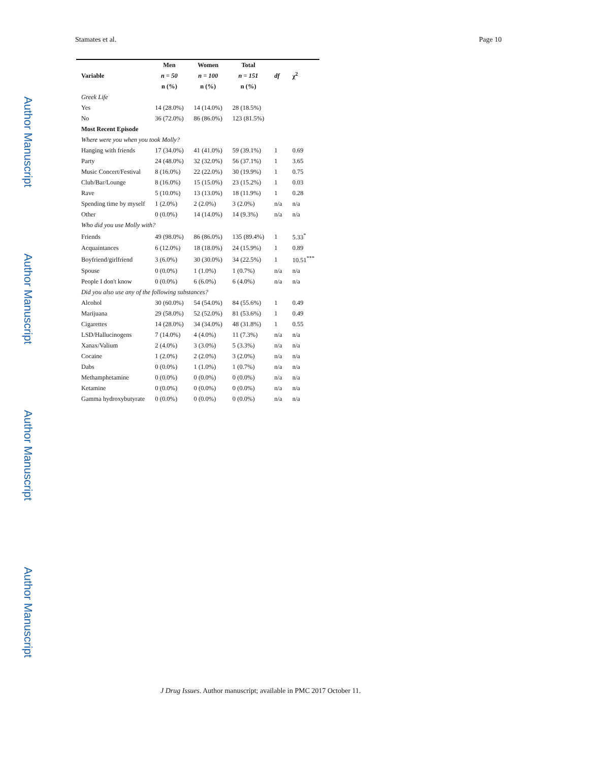Author Manuscript
Author Manuscript
Author Manuscript
Author Manuscript
Stamates et al. Page 10
| Variable | Men | Women | Total | df | χ<sup>2</sup> |
| --- | --- | --- | --- | --- | --- |
| | n = 50 | n = 100 | n = 151 | | |
| | n (%) | n (%) | n (%) | | |
| Greek Life | | | | | |
| Yes | 14 (28.0%) | 14 (14.0%) | 28 (18.5%) | | |
| No | 36 (72.0%) | 86 (86.0%) | 123 (81.5%) | | |
| Most Recent Episode | | | | | |
| Where were you when you took Molly? | | | | | |
| Hanging with friends | 17 (34.0%) | 41 (41.0%) | 59 (39.1%) | 1 | 0.69 |
| Party | 24 (48.0%) | 32 (32.0%) | 56 (37.1%) | 1 | 3.65 |
| Music Concert/Festival | 8 (16.0%) | 22 (22.0%) | 30 (19.9%) | 1 | 0.75 |
| Club/Bar/Lounge | 8 (16.0%) | 15 (15.0%) | 23 (15.2%) | 1 | 0.03 |
| Rave | 5 (10.0%) | 13 (13.0%) | 18 (11.9%) | 1 | 0.28 |
| Spending time by myself | 1 (2.0%) | 2 (2.0%) | 3 (2.0%) | n/a | n/a |
| Other | 0 (0.0%) | 14 (14.0%) | 14 (9.3%) | n/a | n/a |
| Who did you use Molly with? | | | | | |
| Friends | 49 (98.0%) | 86 (86.0%) | 135 (89.4%) | 1 | 5.33<sup>*</sup> |
| Acquaintances | 6 (12.0%) | 18 (18.0%) | 24 (15.9%) | 1 | 0.89 |
| Boyfriend/girlfriend | 3 (6.0%) | 30 (30.0%) | 34 (22.5%) | 1 | 10.51<sup>***</sup> |
| Spouse | 0 (0.0%) | 1 (1.0%) | 1 (0.7%) | n/a | n/a |
| People I don't know | 0 (0.0%) | 6 (6.0%) | 6 (4.0%) | n/a | n/a |
| Did you also use any of the following substances? | | | | | |
| Alcohol | 30 (60.0%) | 54 (54.0%) | 84 (55.6%) | 1 | 0.49 |
| Marijuana | 29 (58.0%) | 52 (52.0%) | 81 (53.6%) | 1 | 0.49 |
| Cigarettes | 14 (28.0%) | 34 (34.0%) | 48 (31.8%) | 1 | 0.55 |
| LSD/Hallucinogens | 7 (14.0%) | 4 (4.0%) | 11 (7.3%) | n/a | n/a |
| Xanax/Valium | 2 (4.0%) | 3 (3.0%) | 5 (3.3%) | n/a | n/a |
| Cocaine | 1 (2.0%) | 2 (2.0%) | 3 (2.0%) | n/a | n/a |
| Dabs | 0 (0.0%) | 1 (1.0%) | 1 (0.7%) | n/a | n/a |
| Methamphetamine | 0 (0.0%) | 0 (0.0%) | 0 (0.0%) | n/a | n/a |
| Ketamine | 0 (0.0%) | 0 (0.0%) | 0 (0.0%) | n/a | n/a |
| Gamma hydroxybutyrate | 0 (0.0%) | 0 (0.0%) | 0 (0.0%) | n/a | n/a |
J Drug Issues. Author manuscript; available in PMC 2017 October 11.